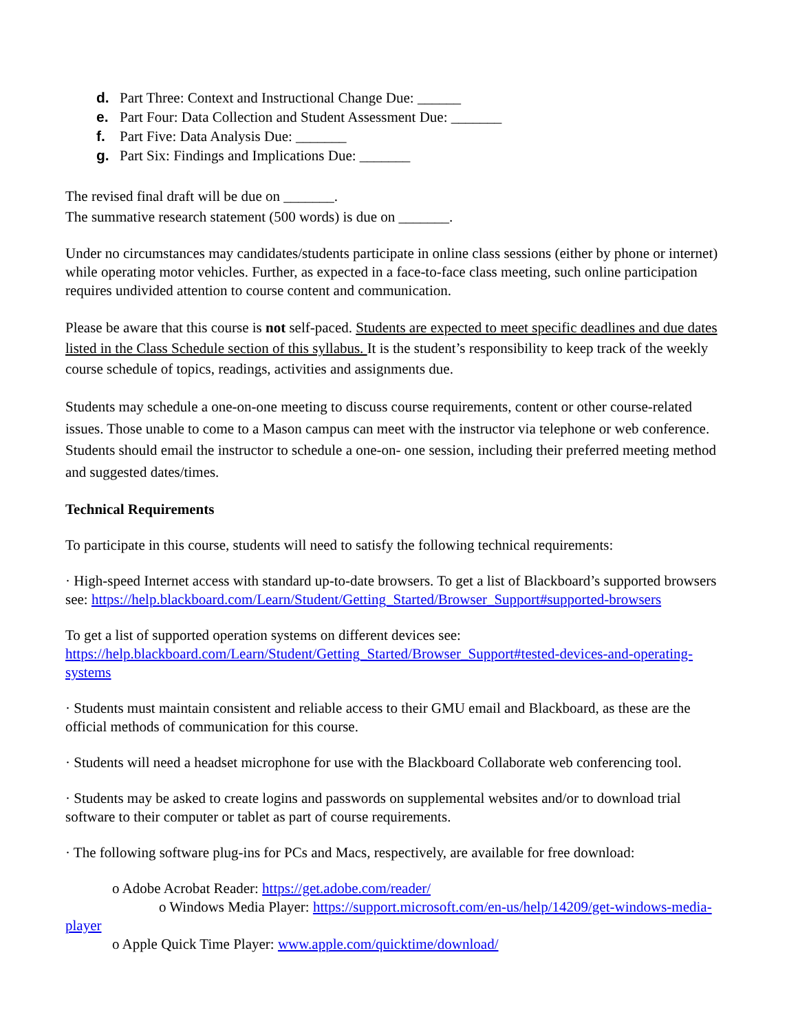d. Part Three: Context and Instructional Change Due: ______
e. Part Four: Data Collection and Student Assessment Due: _______
f. Part Five: Data Analysis Due: _______
g. Part Six: Findings and Implications Due: _______
The revised final draft will be due on _______.
The summative research statement (500 words) is due on _______.
Under no circumstances may candidates/students participate in online class sessions (either by phone or internet) while operating motor vehicles. Further, as expected in a face-to-face class meeting, such online participation requires undivided attention to course content and communication.
Please be aware that this course is not self-paced. Students are expected to meet specific deadlines and due dates listed in the Class Schedule section of this syllabus. It is the student’s responsibility to keep track of the weekly course schedule of topics, readings, activities and assignments due.
Students may schedule a one-on-one meeting to discuss course requirements, content or other course-related issues. Those unable to come to a Mason campus can meet with the instructor via telephone or web conference. Students should email the instructor to schedule a one-on- one session, including their preferred meeting method and suggested dates/times.
Technical Requirements
To participate in this course, students will need to satisfy the following technical requirements:
· High-speed Internet access with standard up-to-date browsers. To get a list of Blackboard’s supported browsers see: https://help.blackboard.com/Learn/Student/Getting_Started/Browser_Support#supported-browsers
To get a list of supported operation systems on different devices see: https://help.blackboard.com/Learn/Student/Getting_Started/Browser_Support#tested-devices-and-operating-systems
· Students must maintain consistent and reliable access to their GMU email and Blackboard, as these are the official methods of communication for this course.
· Students will need a headset microphone for use with the Blackboard Collaborate web conferencing tool.
· Students may be asked to create logins and passwords on supplemental websites and/or to download trial software to their computer or tablet as part of course requirements.
· The following software plug-ins for PCs and Macs, respectively, are available for free download:
o Adobe Acrobat Reader: https://get.adobe.com/reader/
o Windows Media Player: https://support.microsoft.com/en-us/help/14209/get-windows-media-
player
o Apple Quick Time Player: www.apple.com/quicktime/download/